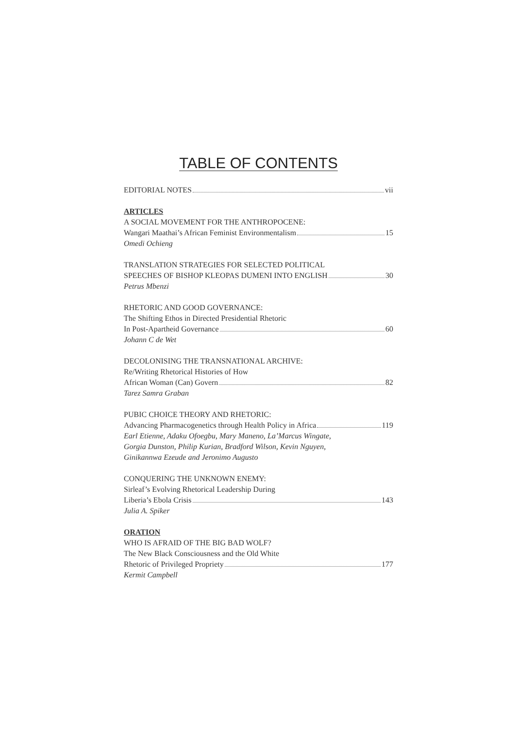TABLE OF CONTENTS
EDITORIAL NOTES vii
ARTICLES
A SOCIAL MOVEMENT FOR THE ANTHROPOCENE:
Wangari Maathai’s African Feminist Environmentalism 15
Omedi Ochieng
TRANSLATION STRATEGIES FOR SELECTED POLITICAL
SPEECHES OF BISHOP KLEOPAS DUMENI INTO ENGLISH 30
Petrus Mbenzi
RHETORIC AND GOOD GOVERNANCE:
The Shifting Ethos in Directed Presidential Rhetoric
In Post-Apartheid Governance 60
Johann C de Wet
DECOLONISING THE TRANSNATIONAL ARCHIVE:
Re/Writing Rhetorical Histories of How
African Woman (Can) Govern 82
Tarez Samra Graban
PUBIC CHOICE THEORY AND RHETORIC:
Advancing Pharmacogenetics through Health Policy in Africa 119
Earl Etienne, Adaku Ofoegbu, Mary Maneno, La’Marcus Wingate,
Gorgia Dunston, Philip Kurian, Bradford Wilson, Kevin Nguyen,
Ginikannwa Ezeude and Jeronimo Augusto
CONQUERING THE UNKNOWN ENEMY:
Sirleaf’s Evolving Rhetorical Leadership During
Liberia’s Ebola Crisis 143
Julia A. Spiker
ORATION
WHO IS AFRAID OF THE BIG BAD WOLF?
The New Black Consciousness and the Old White
Rhetoric of Privileged Propriety 177
Kermit Campbell